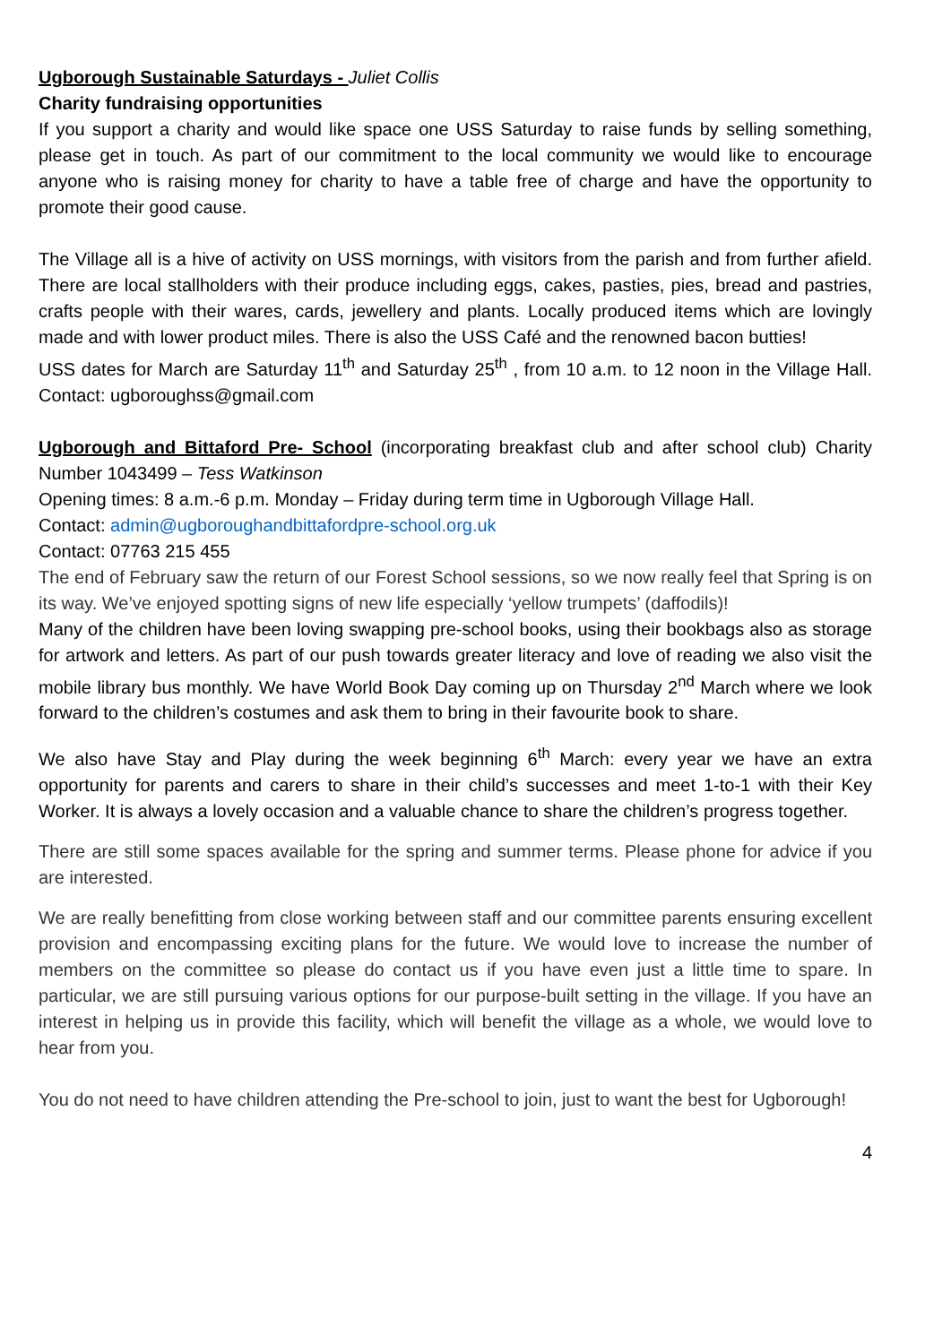Ugborough Sustainable Saturdays - Juliet Collis
Charity fundraising opportunities
If you support a charity and would like space one USS Saturday to raise funds by selling something, please get in touch. As part of our commitment to the local community we would like to encourage anyone who is raising money for charity to have a table free of charge and have the opportunity to promote their good cause.
The Village all is a hive of activity on USS mornings, with visitors from the parish and from further afield. There are local stallholders with their produce including eggs, cakes, pasties, pies, bread and pastries, crafts people with their wares, cards, jewellery and plants. Locally produced items which are lovingly made and with lower product miles. There is also the USS Café and the renowned bacon butties!
USS dates for March are Saturday 11<sup>th</sup> and Saturday 25<sup>th</sup> , from 10 a.m. to 12 noon in the Village Hall. Contact: ugboroughss@gmail.com
Ugborough and Bittaford Pre- School (incorporating breakfast club and after school club) Charity Number 1043499 – Tess Watkinson
Opening times: 8 a.m.-6 p.m. Monday – Friday during term time in Ugborough Village Hall.
Contact: admin@ugboroughandbittafordpre-school.org.uk
Contact: 07763 215 455
The end of February saw the return of our Forest School sessions, so we now really feel that Spring is on its way. We’ve enjoyed spotting signs of new life especially ‘yellow trumpets’ (daffodils)!
Many of the children have been loving swapping pre-school books, using their bookbags also as storage for artwork and letters. As part of our push towards greater literacy and love of reading we also visit the mobile library bus monthly. We have World Book Day coming up on Thursday 2<sup>nd</sup> March where we look forward to the children’s costumes and ask them to bring in their favourite book to share.
We also have Stay and Play during the week beginning 6<sup>th</sup> March: every year we have an extra opportunity for parents and carers to share in their child’s successes and meet 1-to-1 with their Key Worker. It is always a lovely occasion and a valuable chance to share the children’s progress together.
There are still some spaces available for the spring and summer terms. Please phone for advice if you are interested.
We are really benefitting from close working between staff and our committee parents ensuring excellent provision and encompassing exciting plans for the future. We would love to increase the number of members on the committee so please do contact us if you have even just a little time to spare. In particular, we are still pursuing various options for our purpose-built setting in the village. If you have an interest in helping us in provide this facility, which will benefit the village as a whole, we would love to hear from you.
You do not need to have children attending the Pre-school to join, just to want the best for Ugborough!
4